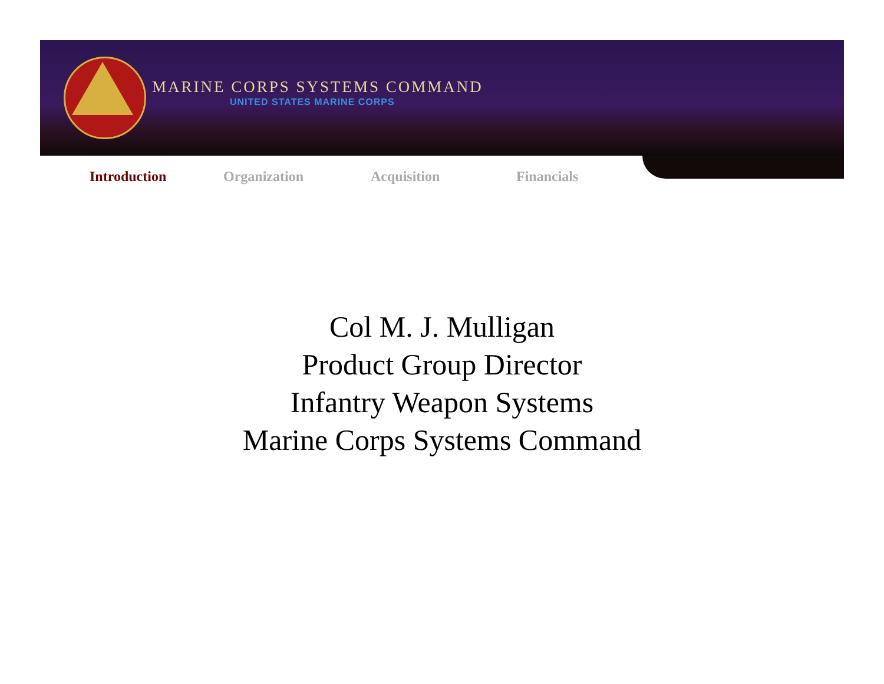MARINE CORPS SYSTEMS COMMAND
UNITED STATES MARINE CORPS
Introduction Organization Acquisition Financials
Col M. J. Mulligan
Product Group Director
Infantry Weapon Systems
Marine Corps Systems Command